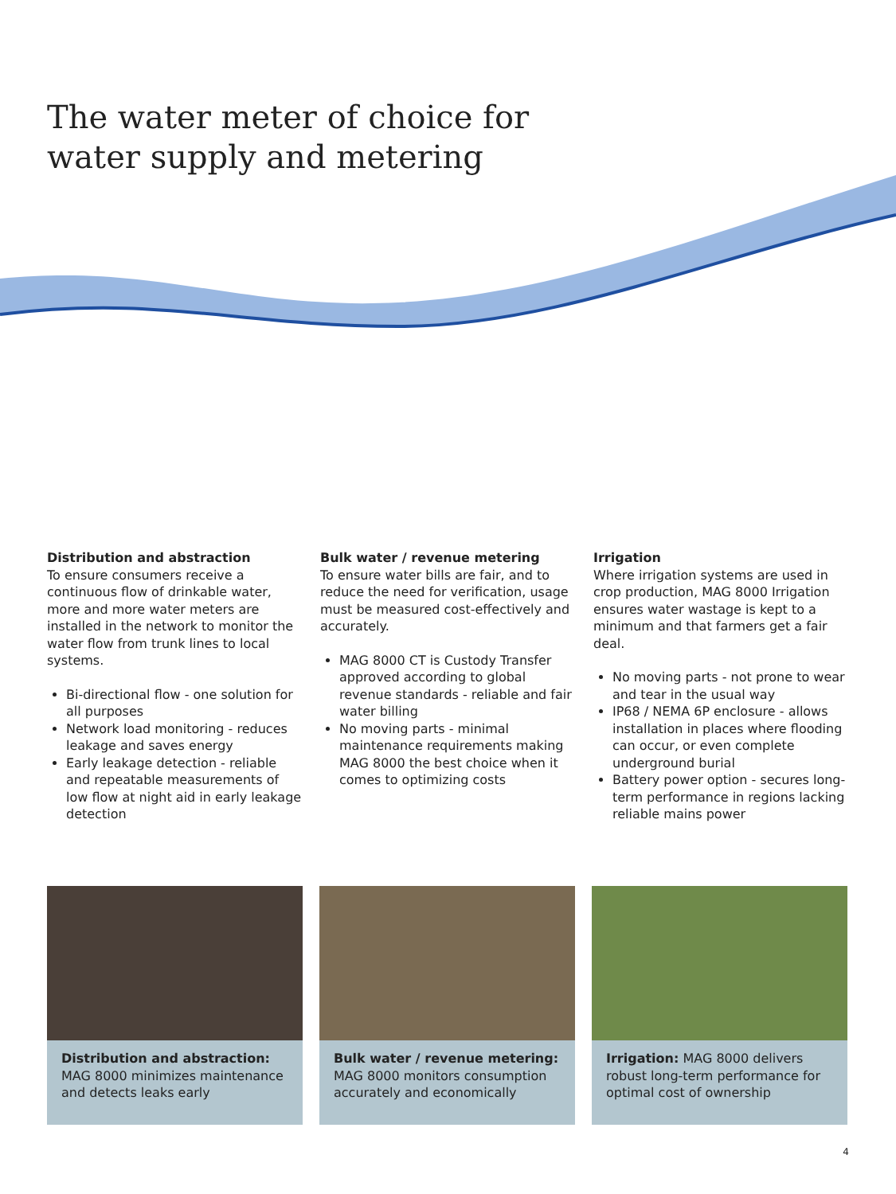The water meter of choice for
water supply and metering
Distribution and abstraction
To ensure consumers receive a continuous flow of drinkable water, more and more water meters are installed in the network to monitor the water flow from trunk lines to local systems.
Bi-directional flow - one solution for all purposes
Network load monitoring - reduces leakage and saves energy
Early leakage detection - reliable and repeatable measurements of low flow at night aid in early leakage detection
Bulk water / revenue metering
To ensure water bills are fair, and to reduce the need for verification, usage must be measured cost-effectively and accurately.
MAG 8000 CT is Custody Transfer approved according to global revenue standards - reliable and fair water billing
No moving parts - minimal maintenance requirements making MAG 8000 the best choice when it comes to optimizing costs
Irrigation
Where irrigation systems are used in crop production, MAG 8000 Irrigation ensures water wastage is kept to a minimum and that farmers get a fair deal.
No moving parts - not prone to wear and tear in the usual way
IP68 / NEMA 6P enclosure - allows installation in places where flooding can occur, or even complete underground burial
Battery power option - secures long-term performance in regions lacking reliable mains power
Distribution and abstraction: MAG 8000 minimizes maintenance and detects leaks early
Bulk water / revenue metering: MAG 8000 monitors consumption accurately and economically
Irrigation: MAG 8000 delivers robust long-term performance for optimal cost of ownership
4